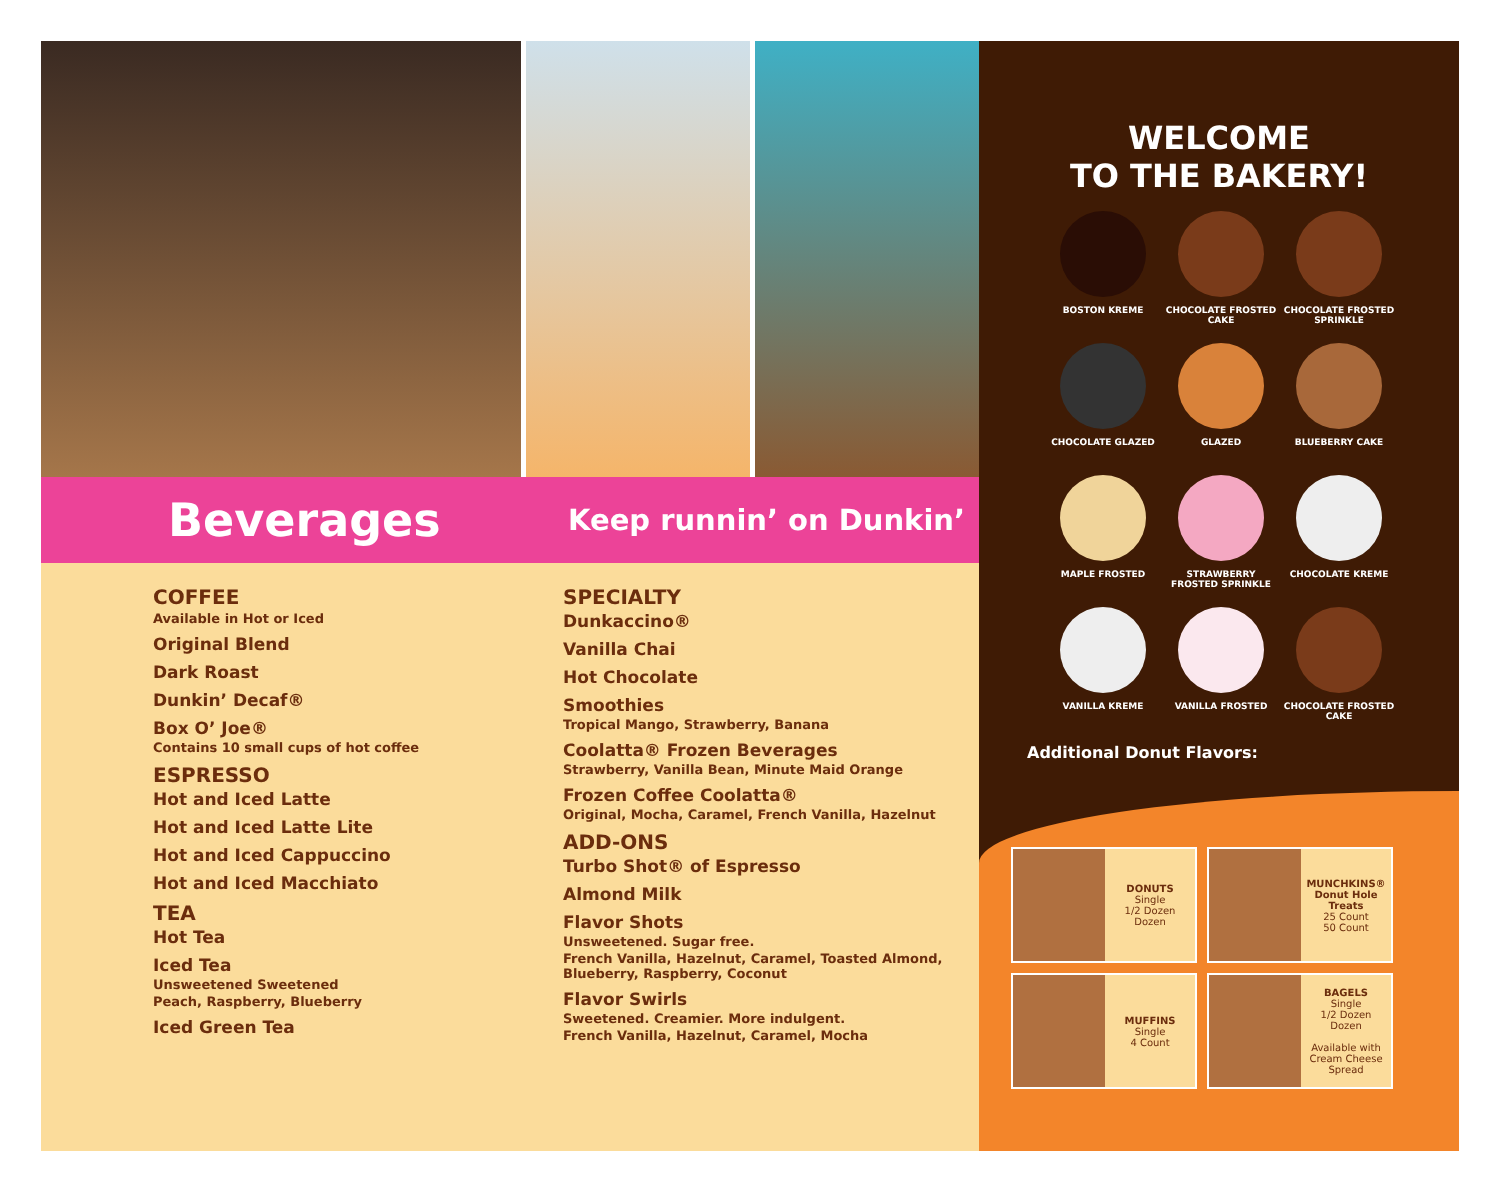Beverages
Keep runnin’ on Dunkin’
COFFEE
Available in Hot or Iced
Original Blend
Dark Roast
Dunkin’ Decaf®
Box O’ Joe®
Contains 10 small cups of hot coffee
ESPRESSO
Hot and Iced Latte
Hot and Iced Latte Lite
Hot and Iced Cappuccino
Hot and Iced Macchiato
TEA
Hot Tea
Iced Tea
Unsweetened Sweetened
Peach, Raspberry, Blueberry
Iced Green Tea
SPECIALTY
Dunkaccino®
Vanilla Chai
Hot Chocolate
Smoothies
Tropical Mango, Strawberry, Banana
Coolatta® Frozen Beverages
Strawberry, Vanilla Bean, Minute Maid Orange
Frozen Coffee Coolatta®
Original, Mocha, Caramel, French Vanilla, Hazelnut
ADD-ONS
Turbo Shot® of Espresso
Almond Milk
Flavor Shots
Unsweetened. Sugar free.
French Vanilla, Hazelnut, Caramel, Toasted Almond, Blueberry, Raspberry, Coconut
Flavor Swirls
Sweetened. Creamier. More indulgent.
French Vanilla, Hazelnut, Caramel, Mocha
WELCOME
TO THE BAKERY!
BOSTON KREME
CHOCOLATE FROSTED CAKE
CHOCOLATE FROSTED SPRINKLE
CHOCOLATE GLAZED
GLAZED
BLUEBERRY CAKE
MAPLE FROSTED
STRAWBERRY FROSTED SPRINKLE
CHOCOLATE KREME
VANILLA KREME
VANILLA FROSTED
CHOCOLATE FROSTED CAKE
Additional Donut Flavors:
DONUTS
Single
1/2 Dozen
Dozen
MUNCHKINS®
Donut Hole Treats
25 Count
50 Count
MUFFINS
Single
4 Count
BAGELS
Single
1/2 Dozen
Dozen
Available with Cream Cheese Spread